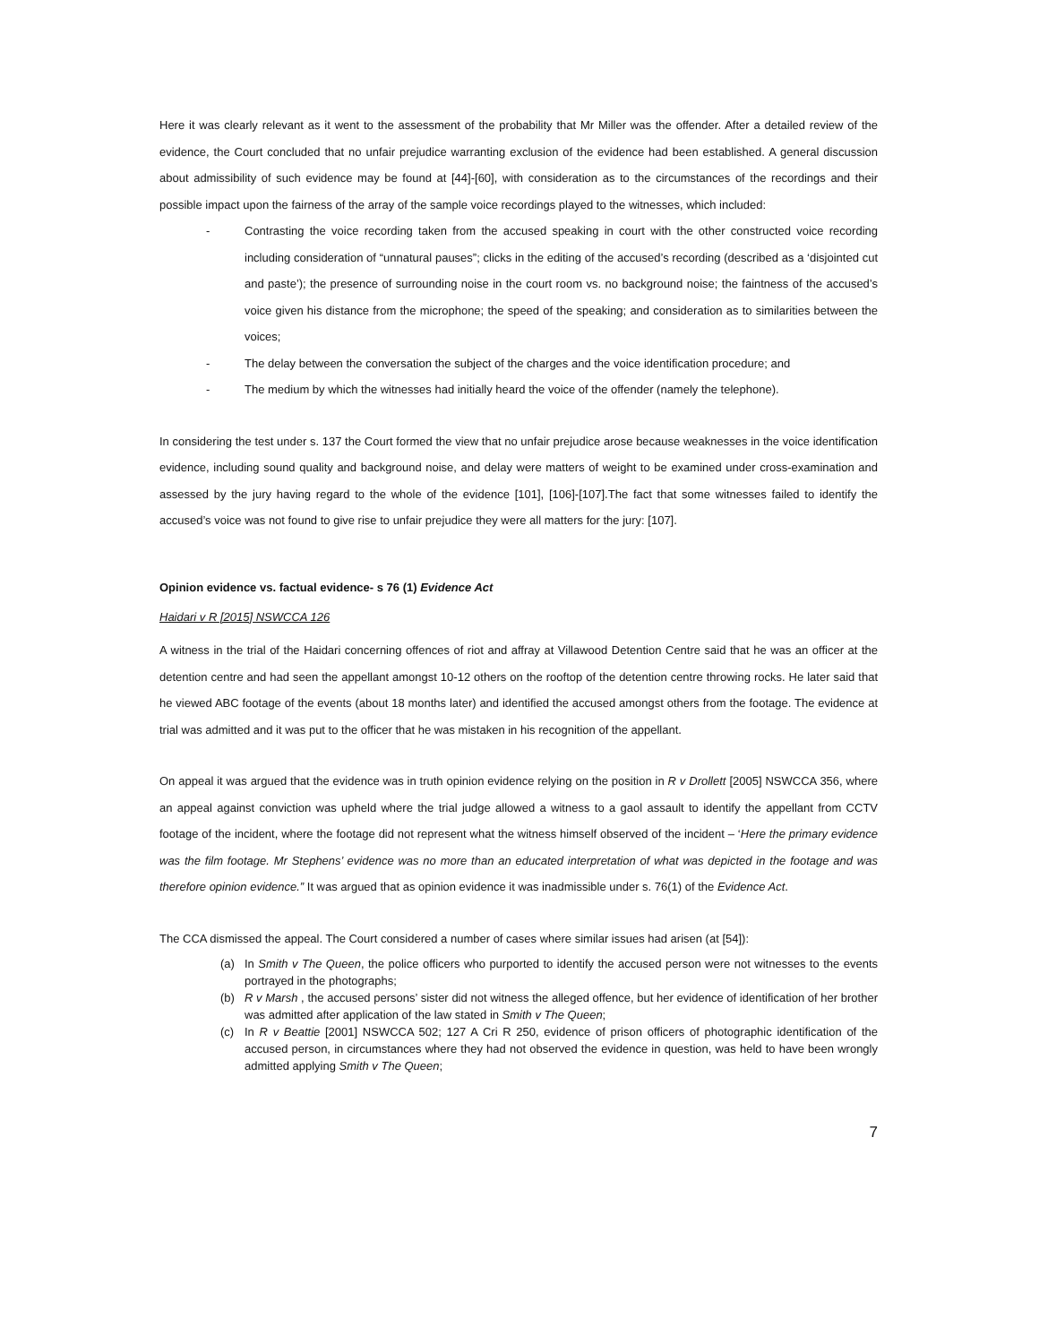Here it was clearly relevant as it went to the assessment of the probability that Mr Miller was the offender. After a detailed review of the evidence, the Court concluded that no unfair prejudice warranting exclusion of the evidence had been established. A general discussion about admissibility of such evidence may be found at [44]-[60], with consideration as to the circumstances of the recordings and their possible impact upon the fairness of the array of the sample voice recordings played to the witnesses, which included:
- Contrasting the voice recording taken from the accused speaking in court with the other constructed voice recording including consideration of “unnatural pauses”; clicks in the editing of the accused’s recording (described as a ‘disjointed cut and paste’); the presence of surrounding noise in the court room vs. no background noise; the faintness of the accused’s voice given his distance from the microphone; the speed of the speaking; and consideration as to similarities between the voices;
- The delay between the conversation the subject of the charges and the voice identification procedure; and
- The medium by which the witnesses had initially heard the voice of the offender (namely the telephone).
In considering the test under s. 137 the Court formed the view that no unfair prejudice arose because weaknesses in the voice identification evidence, including sound quality and background noise, and delay were matters of weight to be examined under cross-examination and assessed by the jury having regard to the whole of the evidence [101], [106]-[107].The fact that some witnesses failed to identify the accused’s voice was not found to give rise to unfair prejudice they were all matters for the jury: [107].
Opinion evidence vs. factual evidence- s 76 (1) Evidence Act
Haidari v R [2015] NSWCCA 126
A witness in the trial of the Haidari concerning offences of riot and affray at Villawood Detention Centre said that he was an officer at the detention centre and had seen the appellant amongst 10-12 others on the rooftop of the detention centre throwing rocks. He later said that he viewed ABC footage of the events (about 18 months later) and identified the accused amongst others from the footage. The evidence at trial was admitted and it was put to the officer that he was mistaken in his recognition of the appellant.
On appeal it was argued that the evidence was in truth opinion evidence relying on the position in R v Drollett [2005] NSWCCA 356, where an appeal against conviction was upheld where the trial judge allowed a witness to a gaol assault to identify the appellant from CCTV footage of the incident, where the footage did not represent what the witness himself observed of the incident – ‘Here the primary evidence was the film footage. Mr Stephens’ evidence was no more than an educated interpretation of what was depicted in the footage and was therefore opinion evidence.” It was argued that as opinion evidence it was inadmissible under s. 76(1) of the Evidence Act.
The CCA dismissed the appeal. The Court considered a number of cases where similar issues had arisen (at [54]):
(a) In Smith v The Queen, the police officers who purported to identify the accused person were not witnesses to the events portrayed in the photographs;
(b) R v Marsh , the accused persons’ sister did not witness the alleged offence, but her evidence of identification of her brother was admitted after application of the law stated in Smith v The Queen;
(c) In R v Beattie [2001] NSWCCA 502; 127 A Cri R 250, evidence of prison officers of photographic identification of the accused person, in circumstances where they had not observed the evidence in question, was held to have been wrongly admitted applying Smith v The Queen;
7